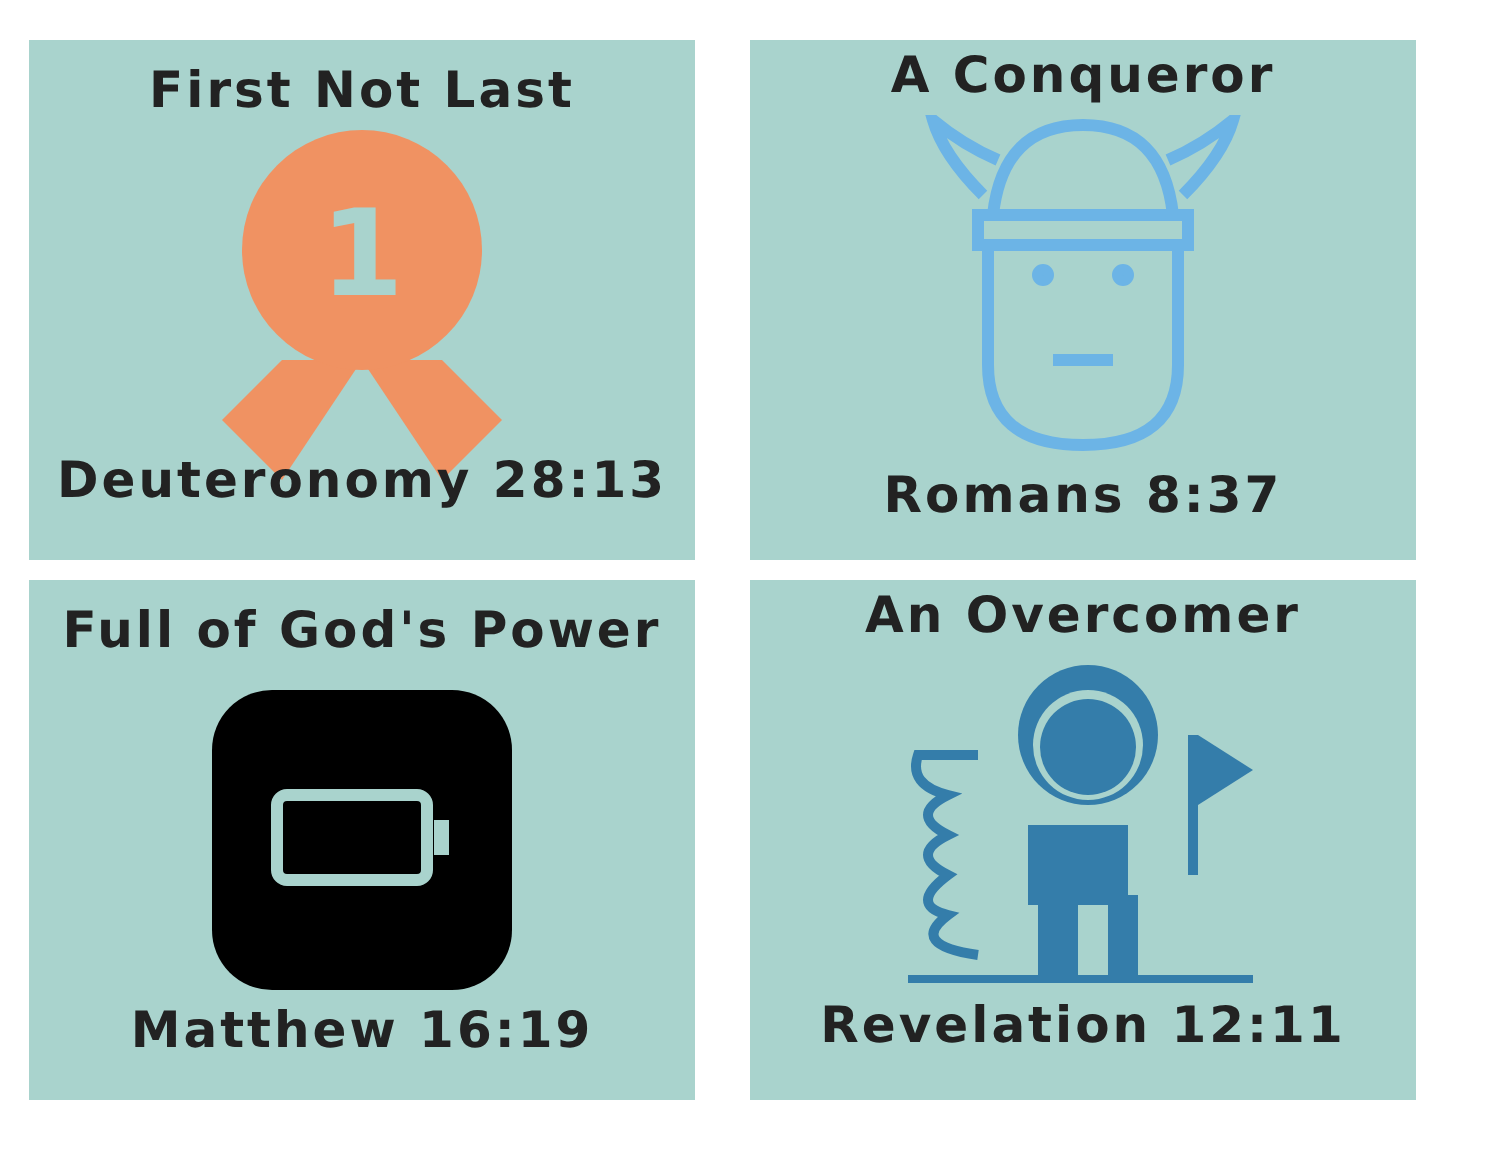First Not Last
1
Deuteronomy 28:13
A Conqueror
Romans 8:37
Full of God's Power
Matthew 16:19
An Overcomer
Revelation 12:11